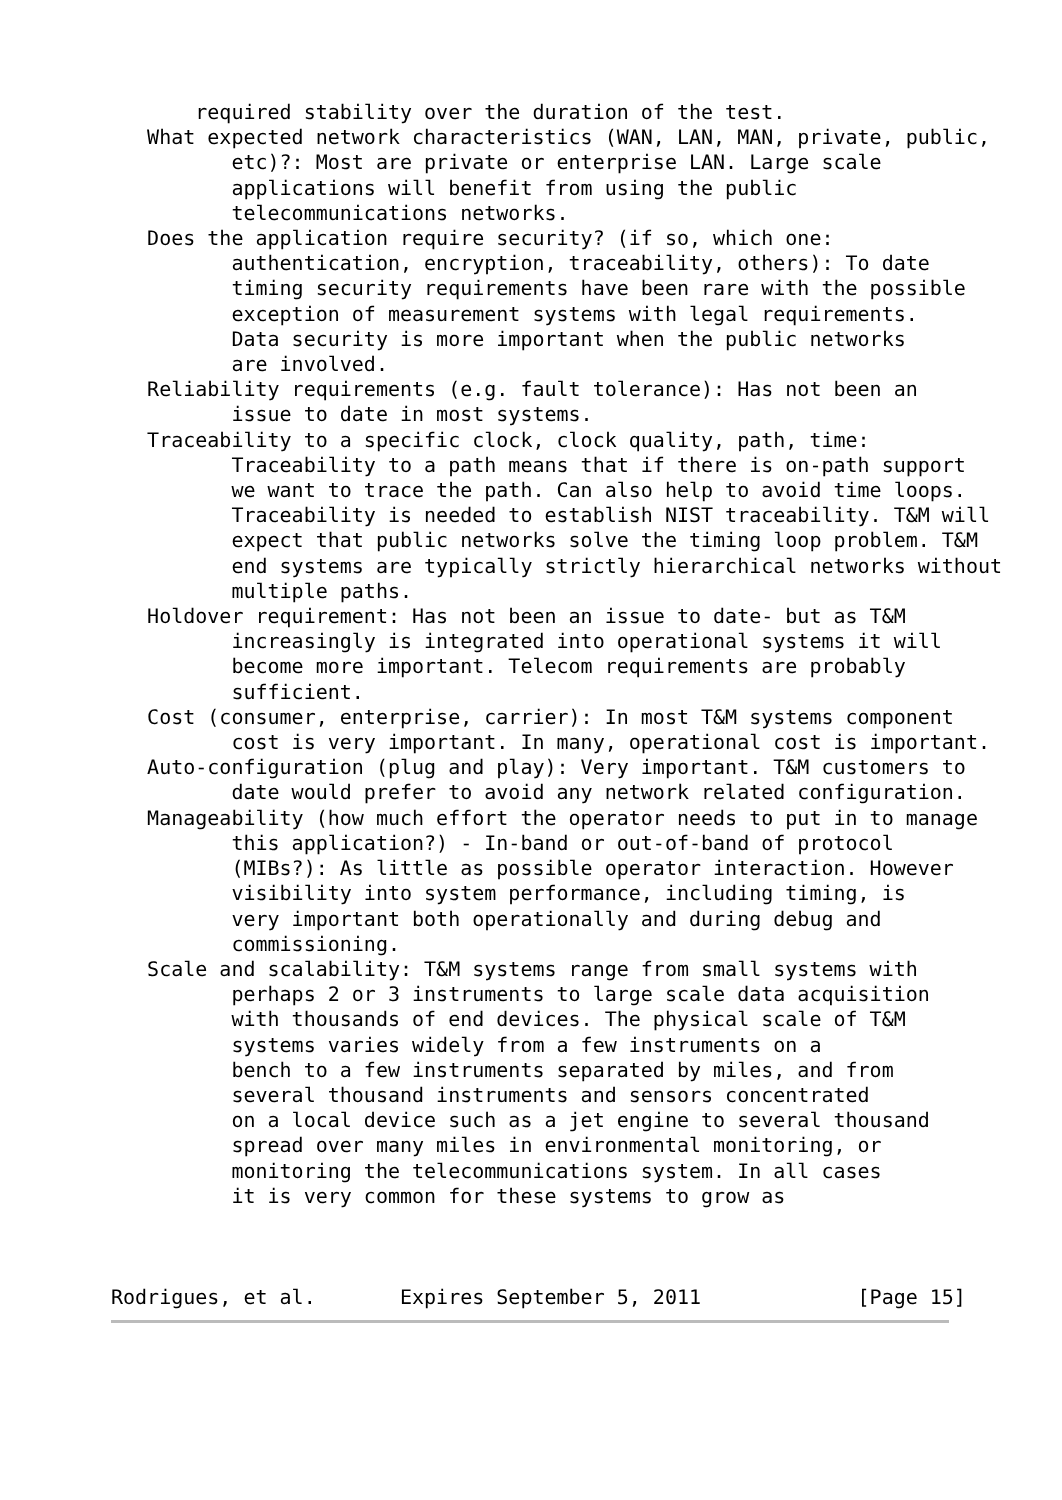required stability over the duration of the test.
   What expected network characteristics (WAN, LAN, MAN, private, public,
          etc)?: Most are private or enterprise LAN. Large scale
          applications will benefit from using the public
          telecommunications networks.
   Does the application require security? (if so, which one:
          authentication, encryption, traceability, others): To date
          timing security requirements have been rare with the possible
          exception of measurement systems with legal requirements.
          Data security is more important when the public networks
          are involved.
   Reliability requirements (e.g. fault tolerance): Has not been an
          issue to date in most systems.
   Traceability to a specific clock, clock quality, path, time:
          Traceability to a path means that if there is on-path support
          we want to trace the path. Can also help to avoid time loops.
          Traceability is needed to establish NIST traceability. T&M will
          expect that public networks solve the timing loop problem. T&M
          end systems are typically strictly hierarchical networks without
          multiple paths.
   Holdover requirement: Has not been an issue to date- but as T&M
          increasingly is integrated into operational systems it will
          become more important. Telecom requirements are probably
          sufficient.
   Cost (consumer, enterprise, carrier): In most T&M systems component
          cost is very important. In many, operational cost is important.
   Auto-configuration (plug and play): Very important. T&M customers to
          date would prefer to avoid any network related configuration.
   Manageability (how much effort the operator needs to put in to manage
          this application?) - In-band or out-of-band of protocol
          (MIBs?): As little as possible operator interaction. However
          visibility into system performance, including timing, is
          very important both operationally and during debug and
          commissioning.
   Scale and scalability: T&M systems range from small systems with
          perhaps 2 or 3 instruments to large scale data acquisition
          with thousands of end devices. The physical scale of T&M
          systems varies widely from a few instruments on a
          bench to a few instruments separated by miles, and from
          several thousand instruments and sensors concentrated
          on a local device such as a jet engine to several thousand
          spread over many miles in environmental monitoring, or
          monitoring the telecommunications system. In all cases
          it is very common for these systems to grow as



Rodrigues, et al.       Expires September 5, 2011             [Page 15]